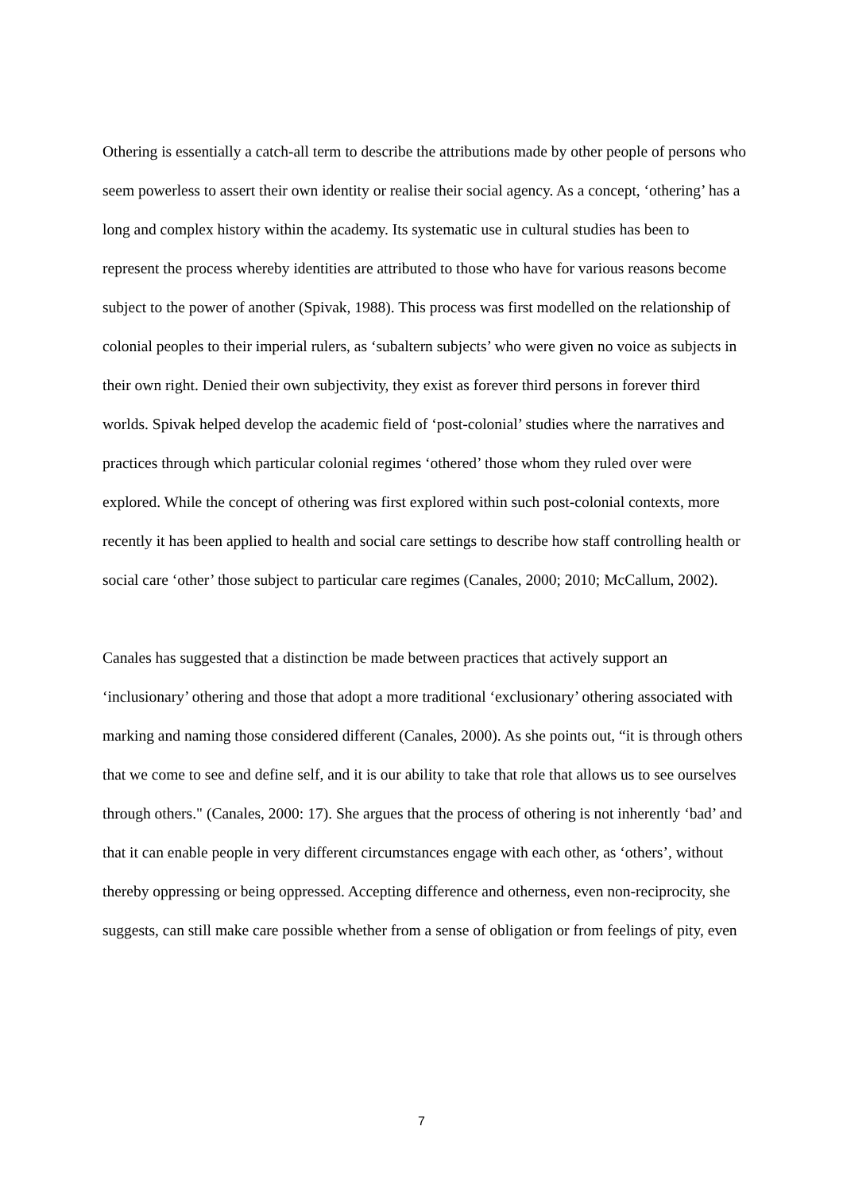Othering is essentially a catch-all term to describe the attributions made by other people of persons who seem powerless to assert their own identity or realise their social agency. As a concept, ‘othering’ has a long and complex history within the academy. Its systematic use in cultural studies has been to represent the process whereby identities are attributed to those who have for various reasons become subject to the power of another (Spivak, 1988). This process was first modelled on the relationship of colonial peoples to their imperial rulers, as ‘subaltern subjects’ who were given no voice as subjects in their own right. Denied their own subjectivity, they exist as forever third persons in forever third worlds. Spivak helped develop the academic field of ‘post-colonial’ studies where the narratives and practices through which particular colonial regimes ‘othered’ those whom they ruled over were explored. While the concept of othering was first explored within such post-colonial contexts, more recently it has been applied to health and social care settings to describe how staff controlling health or social care ‘other’ those subject to particular care regimes (Canales, 2000; 2010; McCallum, 2002).
Canales has suggested that a distinction be made between practices that actively support an ‘inclusionary’ othering and those that adopt a more traditional ‘exclusionary’ othering associated with marking and naming those considered different (Canales, 2000). As she points out, “it is through others that we come to see and define self, and it is our ability to take that role that allows us to see ourselves through others." (Canales, 2000: 17). She argues that the process of othering is not inherently ‘bad’ and that it can enable people in very different circumstances engage with each other, as ‘others’, without thereby oppressing or being oppressed. Accepting difference and otherness, even non-reciprocity, she suggests, can still make care possible whether from a sense of obligation or from feelings of pity, even
7